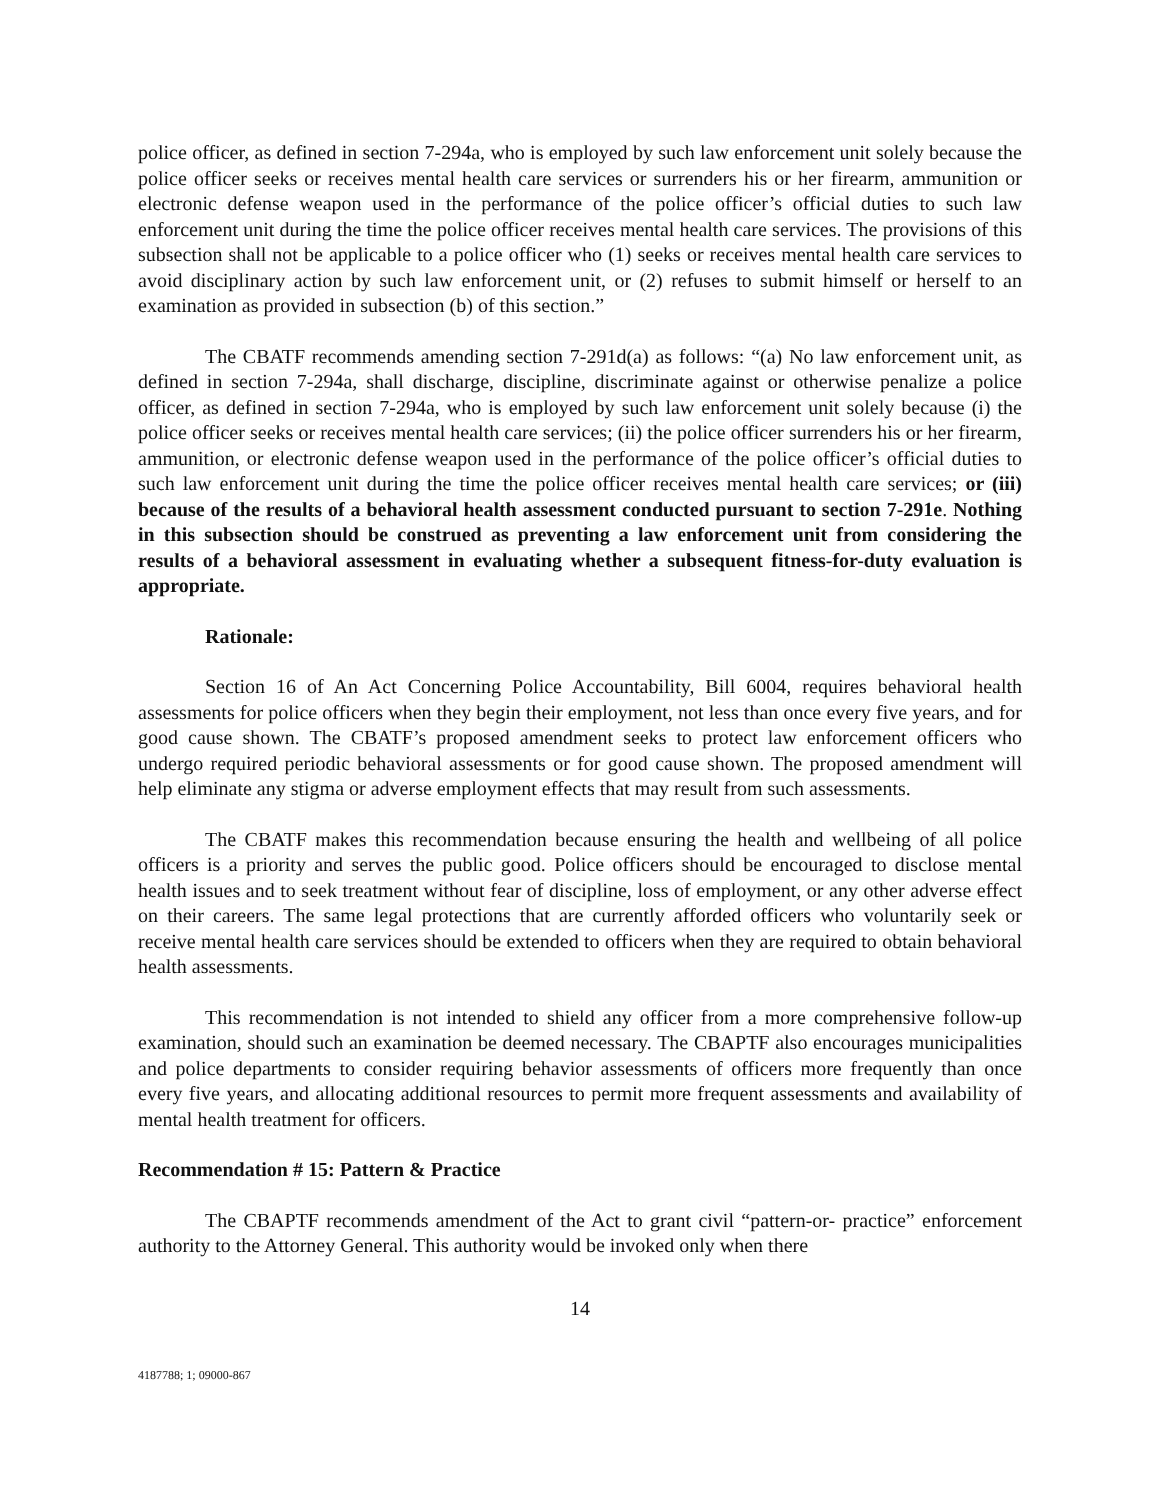police officer, as defined in section 7-294a, who is employed by such law enforcement unit solely because the police officer seeks or receives mental health care services or surrenders his or her firearm, ammunition or electronic defense weapon used in the performance of the police officer’s official duties to such law enforcement unit during the time the police officer receives mental health care services. The provisions of this subsection shall not be applicable to a police officer who (1) seeks or receives mental health care services to avoid disciplinary action by such law enforcement unit, or (2) refuses to submit himself or herself to an examination as provided in subsection (b) of this section.”
The CBATF recommends amending section 7-291d(a) as follows: “(a) No law enforcement unit, as defined in section 7-294a, shall discharge, discipline, discriminate against or otherwise penalize a police officer, as defined in section 7-294a, who is employed by such law enforcement unit solely because (i) the police officer seeks or receives mental health care services; (ii) the police officer surrenders his or her firearm, ammunition, or electronic defense weapon used in the performance of the police officer’s official duties to such law enforcement unit during the time the police officer receives mental health care services; or (iii) because of the results of a behavioral health assessment conducted pursuant to section 7-291e. Nothing in this subsection should be construed as preventing a law enforcement unit from considering the results of a behavioral assessment in evaluating whether a subsequent fitness-for-duty evaluation is appropriate.
Rationale:
Section 16 of An Act Concerning Police Accountability, Bill 6004, requires behavioral health assessments for police officers when they begin their employment, not less than once every five years, and for good cause shown. The CBATF’s proposed amendment seeks to protect law enforcement officers who undergo required periodic behavioral assessments or for good cause shown. The proposed amendment will help eliminate any stigma or adverse employment effects that may result from such assessments.
The CBATF makes this recommendation because ensuring the health and wellbeing of all police officers is a priority and serves the public good. Police officers should be encouraged to disclose mental health issues and to seek treatment without fear of discipline, loss of employment, or any other adverse effect on their careers. The same legal protections that are currently afforded officers who voluntarily seek or receive mental health care services should be extended to officers when they are required to obtain behavioral health assessments.
This recommendation is not intended to shield any officer from a more comprehensive follow-up examination, should such an examination be deemed necessary. The CBAPTF also encourages municipalities and police departments to consider requiring behavior assessments of officers more frequently than once every five years, and allocating additional resources to permit more frequent assessments and availability of mental health treatment for officers.
Recommendation # 15: Pattern & Practice
The CBAPTF recommends amendment of the Act to grant civil “pattern-or- practice” enforcement authority to the Attorney General. This authority would be invoked only when there
14
4187788; 1; 09000-867